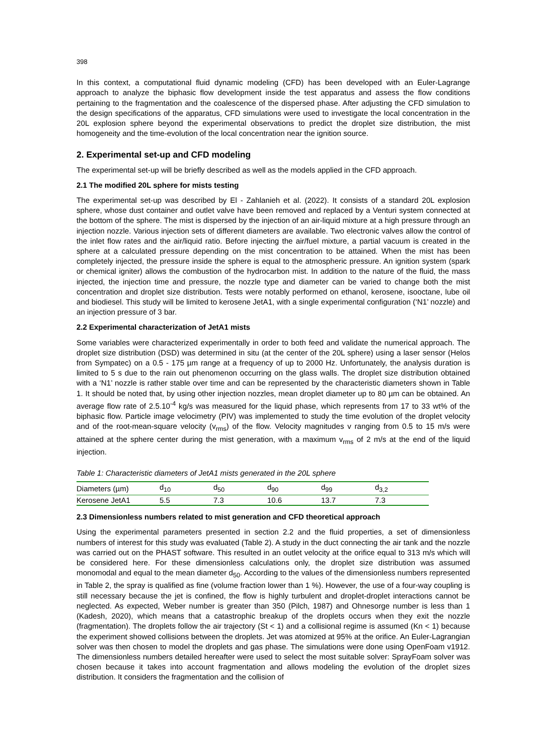398
In this context, a computational fluid dynamic modeling (CFD) has been developed with an Euler-Lagrange approach to analyze the biphasic flow development inside the test apparatus and assess the flow conditions pertaining to the fragmentation and the coalescence of the dispersed phase. After adjusting the CFD simulation to the design specifications of the apparatus, CFD simulations were used to investigate the local concentration in the 20L explosion sphere beyond the experimental observations to predict the droplet size distribution, the mist homogeneity and the time-evolution of the local concentration near the ignition source.
2. Experimental set-up and CFD modeling
The experimental set-up will be briefly described as well as the models applied in the CFD approach.
2.1 The modified 20L sphere for mists testing
The experimental set-up was described by El - Zahlanieh et al. (2022). It consists of a standard 20L explosion sphere, whose dust container and outlet valve have been removed and replaced by a Venturi system connected at the bottom of the sphere. The mist is dispersed by the injection of an air-liquid mixture at a high pressure through an injection nozzle. Various injection sets of different diameters are available. Two electronic valves allow the control of the inlet flow rates and the air/liquid ratio. Before injecting the air/fuel mixture, a partial vacuum is created in the sphere at a calculated pressure depending on the mist concentration to be attained. When the mist has been completely injected, the pressure inside the sphere is equal to the atmospheric pressure. An ignition system (spark or chemical igniter) allows the combustion of the hydrocarbon mist. In addition to the nature of the fluid, the mass injected, the injection time and pressure, the nozzle type and diameter can be varied to change both the mist concentration and droplet size distribution. Tests were notably performed on ethanol, kerosene, isooctane, lube oil and biodiesel. This study will be limited to kerosene JetA1, with a single experimental configuration (‘N1’ nozzle) and an injection pressure of 3 bar.
2.2 Experimental characterization of JetA1 mists
Some variables were characterized experimentally in order to both feed and validate the numerical approach. The droplet size distribution (DSD) was determined in situ (at the center of the 20L sphere) using a laser sensor (Helos from Sympatec) on a 0.5 - 175 µm range at a frequency of up to 2000 Hz. Unfortunately, the analysis duration is limited to 5 s due to the rain out phenomenon occurring on the glass walls. The droplet size distribution obtained with a ‘N1’ nozzle is rather stable over time and can be represented by the characteristic diameters shown in Table 1. It should be noted that, by using other injection nozzles, mean droplet diameter up to 80 µm can be obtained. An average flow rate of 2.5.10<sup>-4</sup> kg/s was measured for the liquid phase, which represents from 17 to 33 wt% of the biphasic flow. Particle image velocimetry (PIV) was implemented to study the time evolution of the droplet velocity and of the root-mean-square velocity (v<sub>rms</sub>) of the flow. Velocity magnitudes v ranging from 0.5 to 15 m/s were attained at the sphere center during the mist generation, with a maximum v<sub>rms</sub> of 2 m/s at the end of the liquid injection.
Table 1: Characteristic diameters of JetA1 mists generated in the 20L sphere
| Diameters (µm) | d<sub>10</sub> | d<sub>50</sub> | d<sub>90</sub> | d<sub>99</sub> | d<sub>3,2</sub> |
| Kerosene JetA1 | 5.5 | 7.3 | 10.6 | 13.7 | 7.3 |
2.3 Dimensionless numbers related to mist generation and CFD theoretical approach
Using the experimental parameters presented in section 2.2 and the fluid properties, a set of dimensionless numbers of interest for this study was evaluated (Table 2). A study in the duct connecting the air tank and the nozzle was carried out on the PHAST software. This resulted in an outlet velocity at the orifice equal to 313 m/s which will be considered here. For these dimensionless calculations only, the droplet size distribution was assumed monomodal and equal to the mean diameter d<sub>50</sub>. According to the values of the dimensionless numbers represented in Table 2, the spray is qualified as fine (volume fraction lower than 1 %). However, the use of a four-way coupling is still necessary because the jet is confined, the flow is highly turbulent and droplet-droplet interactions cannot be neglected. As expected, Weber number is greater than 350 (Pilch, 1987) and Ohnesorge number is less than 1 (Kadesh, 2020), which means that a catastrophic breakup of the droplets occurs when they exit the nozzle (fragmentation). The droplets follow the air trajectory (St < 1) and a collisional regime is assumed (Kn < 1) because the experiment showed collisions between the droplets. Jet was atomized at 95% at the orifice. An Euler-Lagrangian solver was then chosen to model the droplets and gas phase. The simulations were done using OpenFoam v1912. The dimensionless numbers detailed hereafter were used to select the most suitable solver: SprayFoam solver was chosen because it takes into account fragmentation and allows modeling the evolution of the droplet sizes distribution. It considers the fragmentation and the collision of